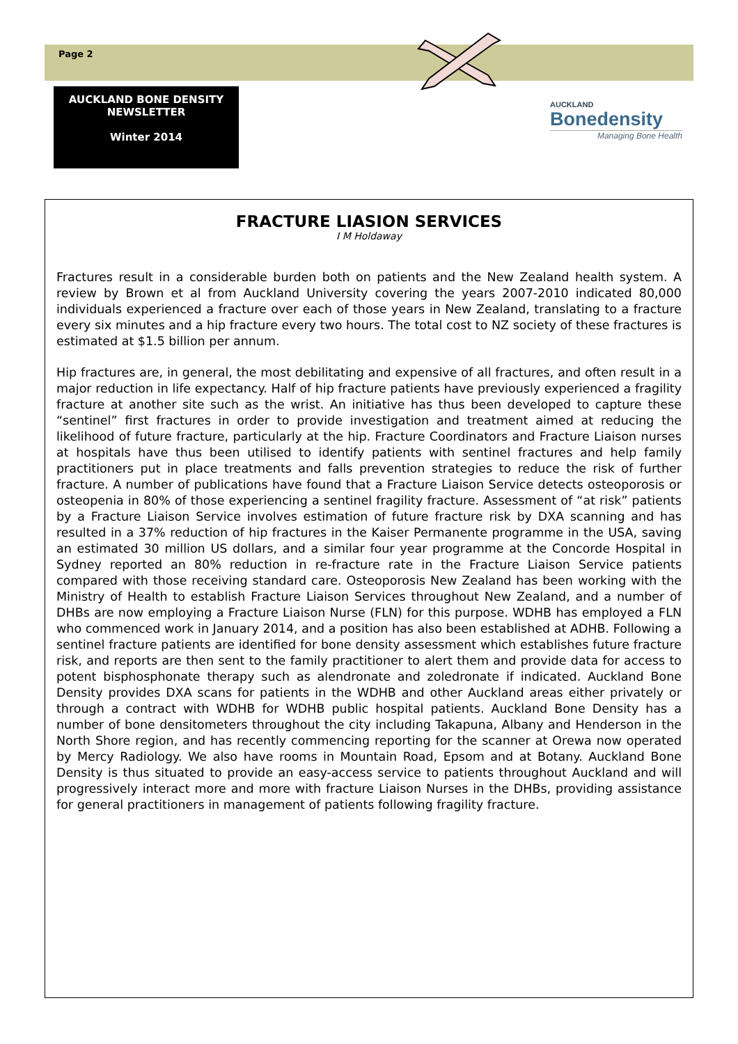Page 2
AUCKLAND BONE DENSITY
NEWSLETTER
Winter 2014
AUCKLAND
Bonedensity
Managing Bone Health
FRACTURE LIASION SERVICES
I M Holdaway
Fractures result in a considerable burden both on patients and the New Zealand health system. A review by Brown et al from Auckland University covering the years 2007-2010 indicated 80,000 individuals experienced a fracture over each of those years in New Zealand, translating to a fracture every six minutes and a hip fracture every two hours. The total cost to NZ society of these fractures is estimated at $1.5 billion per annum.
Hip fractures are, in general, the most debilitating and expensive of all fractures, and often result in a major reduction in life expectancy. Half of hip fracture patients have previously experienced a fragility fracture at another site such as the wrist. An initiative has thus been developed to capture these “sentinel” first fractures in order to provide investigation and treatment aimed at reducing the likelihood of future fracture, particularly at the hip. Fracture Coordinators and Fracture Liaison nurses at hospitals have thus been utilised to identify patients with sentinel fractures and help family practitioners put in place treatments and falls prevention strategies to reduce the risk of further fracture. A number of publications have found that a Fracture Liaison Service detects osteoporosis or osteopenia in 80% of those experiencing a sentinel fragility fracture. Assessment of “at risk” patients by a Fracture Liaison Service involves estimation of future fracture risk by DXA scanning and has resulted in a 37% reduction of hip fractures in the Kaiser Permanente programme in the USA, saving an estimated 30 million US dollars, and a similar four year programme at the Concorde Hospital in Sydney reported an 80% reduction in re-fracture rate in the Fracture Liaison Service patients compared with those receiving standard care. Osteoporosis New Zealand has been working with the Ministry of Health to establish Fracture Liaison Services throughout New Zealand, and a number of DHBs are now employing a Fracture Liaison Nurse (FLN) for this purpose. WDHB has employed a FLN who commenced work in January 2014, and a position has also been established at ADHB. Following a sentinel fracture patients are identified for bone density assessment which establishes future fracture risk, and reports are then sent to the family practitioner to alert them and provide data for access to potent bisphosphonate therapy such as alendronate and zoledronate if indicated. Auckland Bone Density provides DXA scans for patients in the WDHB and other Auckland areas either privately or through a contract with WDHB for WDHB public hospital patients. Auckland Bone Density has a number of bone densitometers throughout the city including Takapuna, Albany and Henderson in the North Shore region, and has recently commencing reporting for the scanner at Orewa now operated by Mercy Radiology. We also have rooms in Mountain Road, Epsom and at Botany. Auckland Bone Density is thus situated to provide an easy-access service to patients throughout Auckland and will progressively interact more and more with fracture Liaison Nurses in the DHBs, providing assistance for general practitioners in management of patients following fragility fracture.